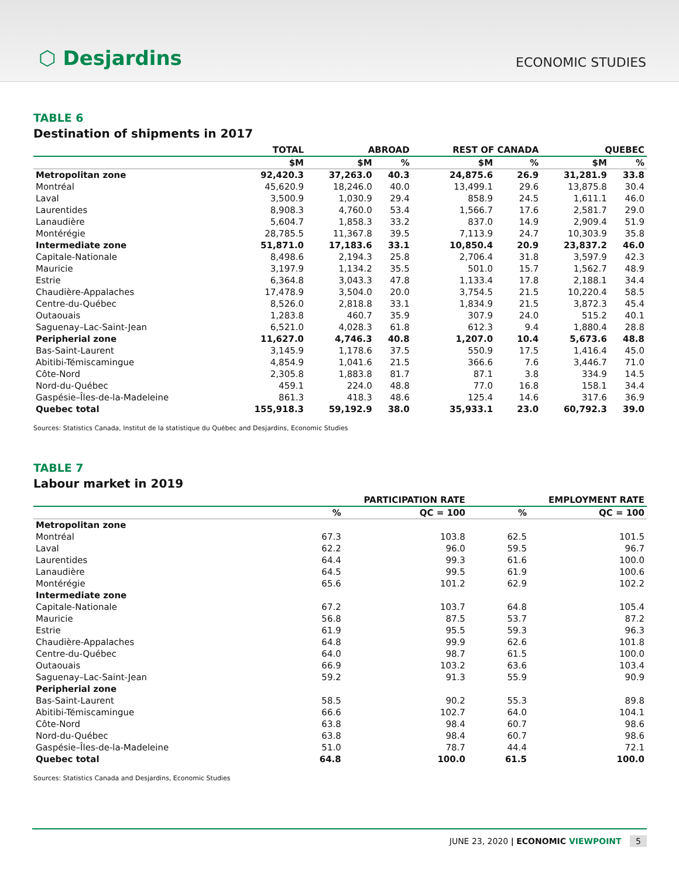⬡ Desjardins
ECONOMIC STUDIES
TABLE 6
Destination of shipments in 2017
| | TOTAL | ABROAD | | REST OF CANADA | | QUEBEC | |
| --- | --- | --- | --- | --- | --- | --- | --- |
| | $M | $M | % | $M | % | $M | % |
| Metropolitan zone | 92,420.3 | 37,263.0 | 40.3 | 24,875.6 | 26.9 | 31,281.9 | 33.8 |
| Montréal | 45,620.9 | 18,246.0 | 40.0 | 13,499.1 | 29.6 | 13,875.8 | 30.4 |
| Laval | 3,500.9 | 1,030.9 | 29.4 | 858.9 | 24.5 | 1,611.1 | 46.0 |
| Laurentides | 8,908.3 | 4,760.0 | 53.4 | 1,566.7 | 17.6 | 2,581.7 | 29.0 |
| Lanaudière | 5,604.7 | 1,858.3 | 33.2 | 837.0 | 14.9 | 2,909.4 | 51.9 |
| Montérégie | 28,785.5 | 11,367.8 | 39.5 | 7,113.9 | 24.7 | 10,303.9 | 35.8 |
| Intermediate zone | 51,871.0 | 17,183.6 | 33.1 | 10,850.4 | 20.9 | 23,837.2 | 46.0 |
| Capitale-Nationale | 8,498.6 | 2,194.3 | 25.8 | 2,706.4 | 31.8 | 3,597.9 | 42.3 |
| Mauricie | 3,197.9 | 1,134.2 | 35.5 | 501.0 | 15.7 | 1,562.7 | 48.9 |
| Estrie | 6,364.8 | 3,043.3 | 47.8 | 1,133.4 | 17.8 | 2,188.1 | 34.4 |
| Chaudière-Appalaches | 17,478.9 | 3,504.0 | 20.0 | 3,754.5 | 21.5 | 10,220.4 | 58.5 |
| Centre-du-Québec | 8,526.0 | 2,818.8 | 33.1 | 1,834.9 | 21.5 | 3,872.3 | 45.4 |
| Outaouais | 1,283.8 | 460.7 | 35.9 | 307.9 | 24.0 | 515.2 | 40.1 |
| Saguenay–Lac-Saint-Jean | 6,521.0 | 4,028.3 | 61.8 | 612.3 | 9.4 | 1,880.4 | 28.8 |
| Peripherial zone | 11,627.0 | 4,746.3 | 40.8 | 1,207.0 | 10.4 | 5,673.6 | 48.8 |
| Bas-Saint-Laurent | 3,145.9 | 1,178.6 | 37.5 | 550.9 | 17.5 | 1,416.4 | 45.0 |
| Abitibi-Témiscamingue | 4,854.9 | 1,041.6 | 21.5 | 366.6 | 7.6 | 3,446.7 | 71.0 |
| Côte-Nord | 2,305.8 | 1,883.8 | 81.7 | 87.1 | 3.8 | 334.9 | 14.5 |
| Nord-du-Québec | 459.1 | 224.0 | 48.8 | 77.0 | 16.8 | 158.1 | 34.4 |
| Gaspésie–Îles-de-la-Madeleine | 861.3 | 418.3 | 48.6 | 125.4 | 14.6 | 317.6 | 36.9 |
| Quebec total | 155,918.3 | 59,192.9 | 38.0 | 35,933.1 | 23.0 | 60,792.3 | 39.0 |
Sources: Statistics Canada, Institut de la statistique du Québec and Desjardins, Economic Studies
TABLE 7
Labour market in 2019
| | PARTICIPATION RATE | | EMPLOYMENT RATE | |
| --- | --- | --- | --- | --- |
| | % | QC = 100 | % | QC = 100 |
| Metropolitan zone | | | | |
| Montréal | 67.3 | 103.8 | 62.5 | 101.5 |
| Laval | 62.2 | 96.0 | 59.5 | 96.7 |
| Laurentides | 64.4 | 99.3 | 61.6 | 100.0 |
| Lanaudière | 64.5 | 99.5 | 61.9 | 100.6 |
| Montérégie | 65.6 | 101.2 | 62.9 | 102.2 |
| Intermediate zone | | | | |
| Capitale-Nationale | 67.2 | 103.7 | 64.8 | 105.4 |
| Mauricie | 56.8 | 87.5 | 53.7 | 87.2 |
| Estrie | 61.9 | 95.5 | 59.3 | 96.3 |
| Chaudière-Appalaches | 64.8 | 99.9 | 62.6 | 101.8 |
| Centre-du-Québec | 64.0 | 98.7 | 61.5 | 100.0 |
| Outaouais | 66.9 | 103.2 | 63.6 | 103.4 |
| Saguenay–Lac-Saint-Jean | 59.2 | 91.3 | 55.9 | 90.9 |
| Peripherial zone | | | | |
| Bas-Saint-Laurent | 58.5 | 90.2 | 55.3 | 89.8 |
| Abitibi-Témiscamingue | 66.6 | 102.7 | 64.0 | 104.1 |
| Côte-Nord | 63.8 | 98.4 | 60.7 | 98.6 |
| Nord-du-Québec | 63.8 | 98.4 | 60.7 | 98.6 |
| Gaspésie–Îles-de-la-Madeleine | 51.0 | 78.7 | 44.4 | 72.1 |
| Quebec total | 64.8 | 100.0 | 61.5 | 100.0 |
Sources: Statistics Canada and Desjardins, Economic Studies
JUNE 23, 2020 | ECONOMIC VIEWPOINT 5